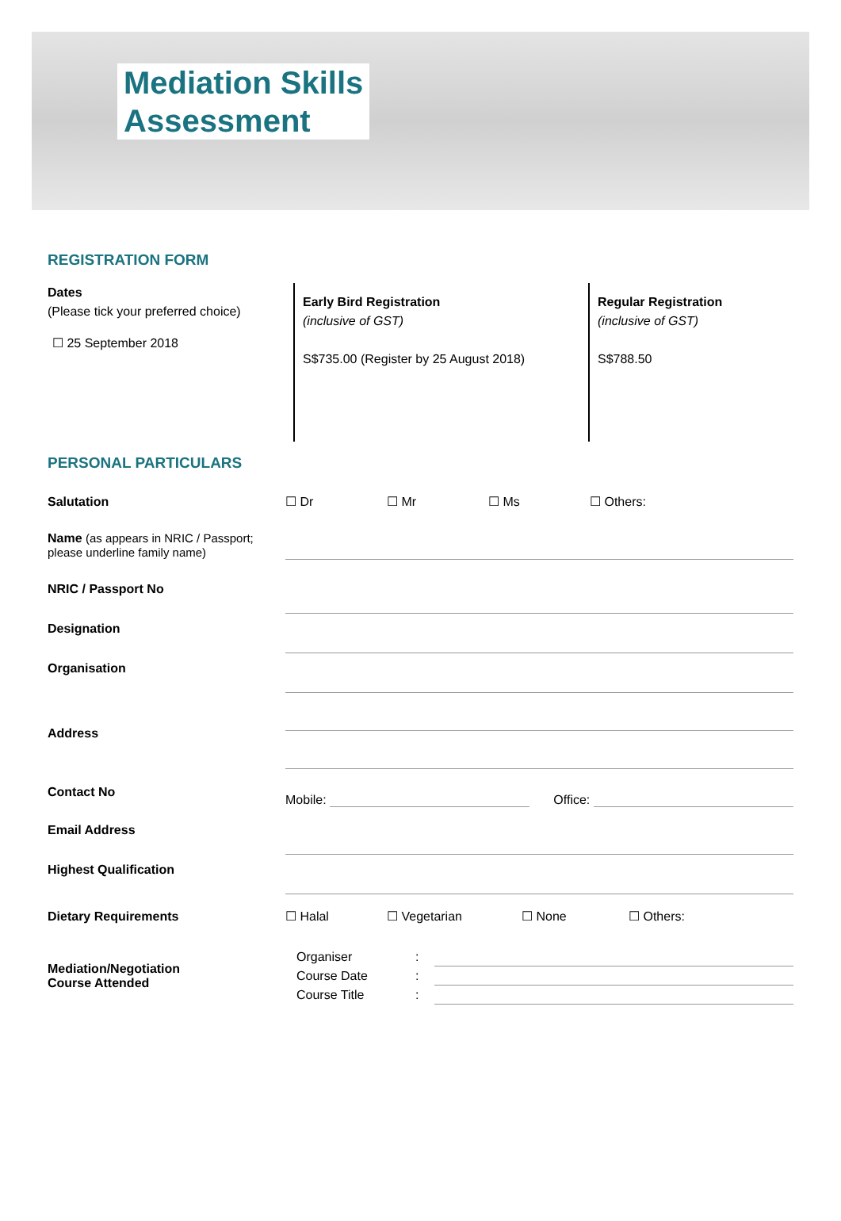Mediation Skills
Assessment
REGISTRATION FORM
Dates
(Please tick your preferred choice)
☐ 25 September 2018
Early Bird Registration
(inclusive of GST)
S$735.00 (Register by 25 August 2018)
Regular Registration
(inclusive of GST)
S$788.50
PERSONAL PARTICULARS
Salutation
☐ Dr ☐ Mr ☐ Ms ☐ Others:
Name (as appears in NRIC / Passport; please underline family name)
NRIC / Passport No
Designation
Organisation
Address
Contact No
Mobile: Office:
Email Address
Highest Qualification
Dietary Requirements
☐ Halal ☐ Vegetarian ☐ None ☐ Others:
Mediation/Negotiation
Course Attended
Organiser:
Course Date:
Course Title: